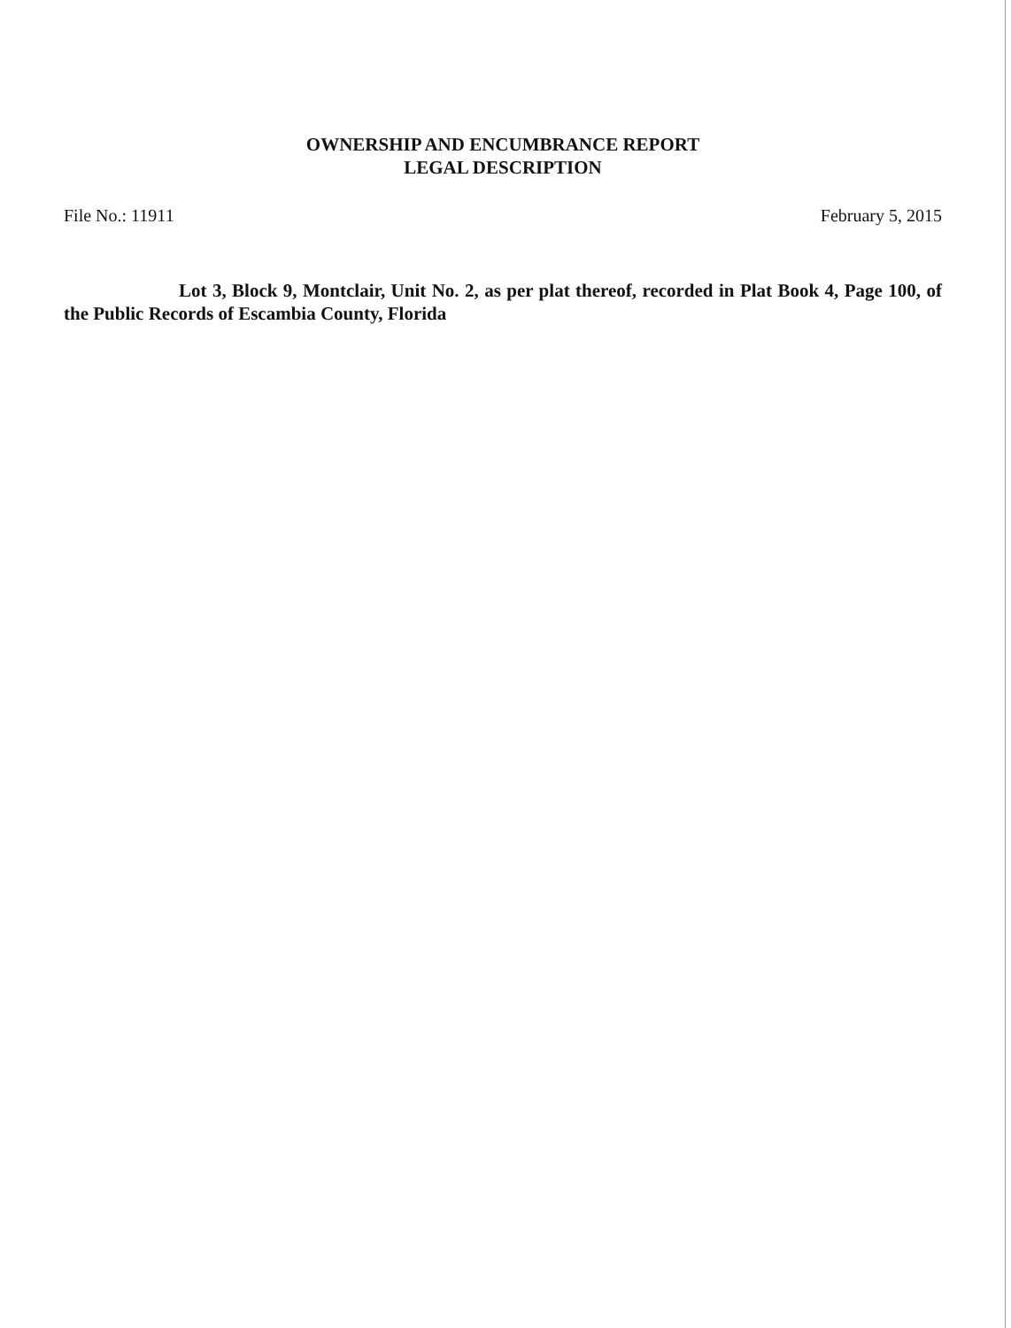OWNERSHIP AND ENCUMBRANCE REPORT
LEGAL DESCRIPTION
File No.: 11911 February 5, 2015
Lot 3, Block 9, Montclair, Unit No. 2, as per plat thereof, recorded in Plat Book 4, Page 100, of the Public Records of Escambia County, Florida